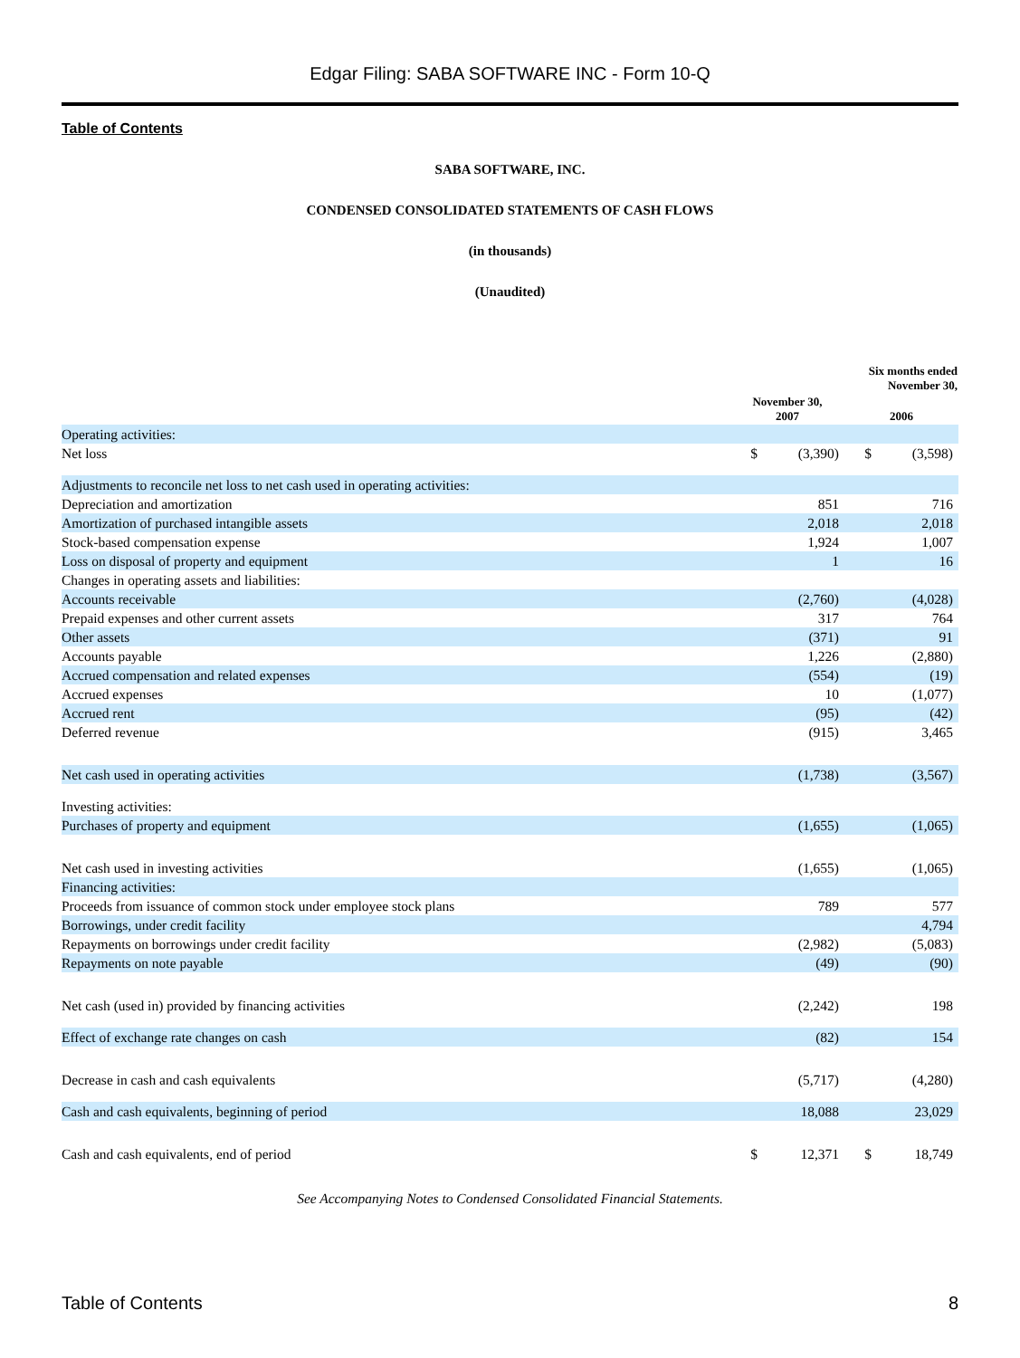Edgar Filing: SABA SOFTWARE INC - Form 10-Q
Table of Contents
SABA SOFTWARE, INC.
CONDENSED CONSOLIDATED STATEMENTS OF CASH FLOWS
(in thousands)
(Unaudited)
| | Six months ended November 30, | | | |
| --- | --- | --- | --- | --- |
| | November 30, 2007 | | 2006 | |
| Operating activities: | | | | |
| Net loss | $ | (3,390) | $ | (3,598) |
| Adjustments to reconcile net loss to net cash used in operating activities: | | | | |
| Depreciation and amortization | | 851 | | 716 |
| Amortization of purchased intangible assets | | 2,018 | | 2,018 |
| Stock-based compensation expense | | 1,924 | | 1,007 |
| Loss on disposal of property and equipment | | 1 | | 16 |
| Changes in operating assets and liabilities: | | | | |
| Accounts receivable | | (2,760) | | (4,028) |
| Prepaid expenses and other current assets | | 317 | | 764 |
| Other assets | | (371) | | 91 |
| Accounts payable | | 1,226 | | (2,880) |
| Accrued compensation and related expenses | | (554) | | (19) |
| Accrued expenses | | 10 | | (1,077) |
| Accrued rent | | (95) | | (42) |
| Deferred revenue | | (915) | | 3,465 |
| Net cash used in operating activities | | (1,738) | | (3,567) |
| Investing activities: | | | | |
| Purchases of property and equipment | | (1,655) | | (1,065) |
| Net cash used in investing activities | | (1,655) | | (1,065) |
| Financing activities: | | | | |
| Proceeds from issuance of common stock under employee stock plans | | 789 | | 577 |
| Borrowings, under credit facility | | | | 4,794 |
| Repayments on borrowings under credit facility | | (2,982) | | (5,083) |
| Repayments on note payable | | (49) | | (90) |
| Net cash (used in) provided by financing activities | | (2,242) | | 198 |
| Effect of exchange rate changes on cash | | (82) | | 154 |
| Decrease in cash and cash equivalents | | (5,717) | | (4,280) |
| Cash and cash equivalents, beginning of period | | 18,088 | | 23,029 |
| Cash and cash equivalents, end of period | $ | 12,371 | $ | 18,749 |
See Accompanying Notes to Condensed Consolidated Financial Statements.
Table of Contents 8